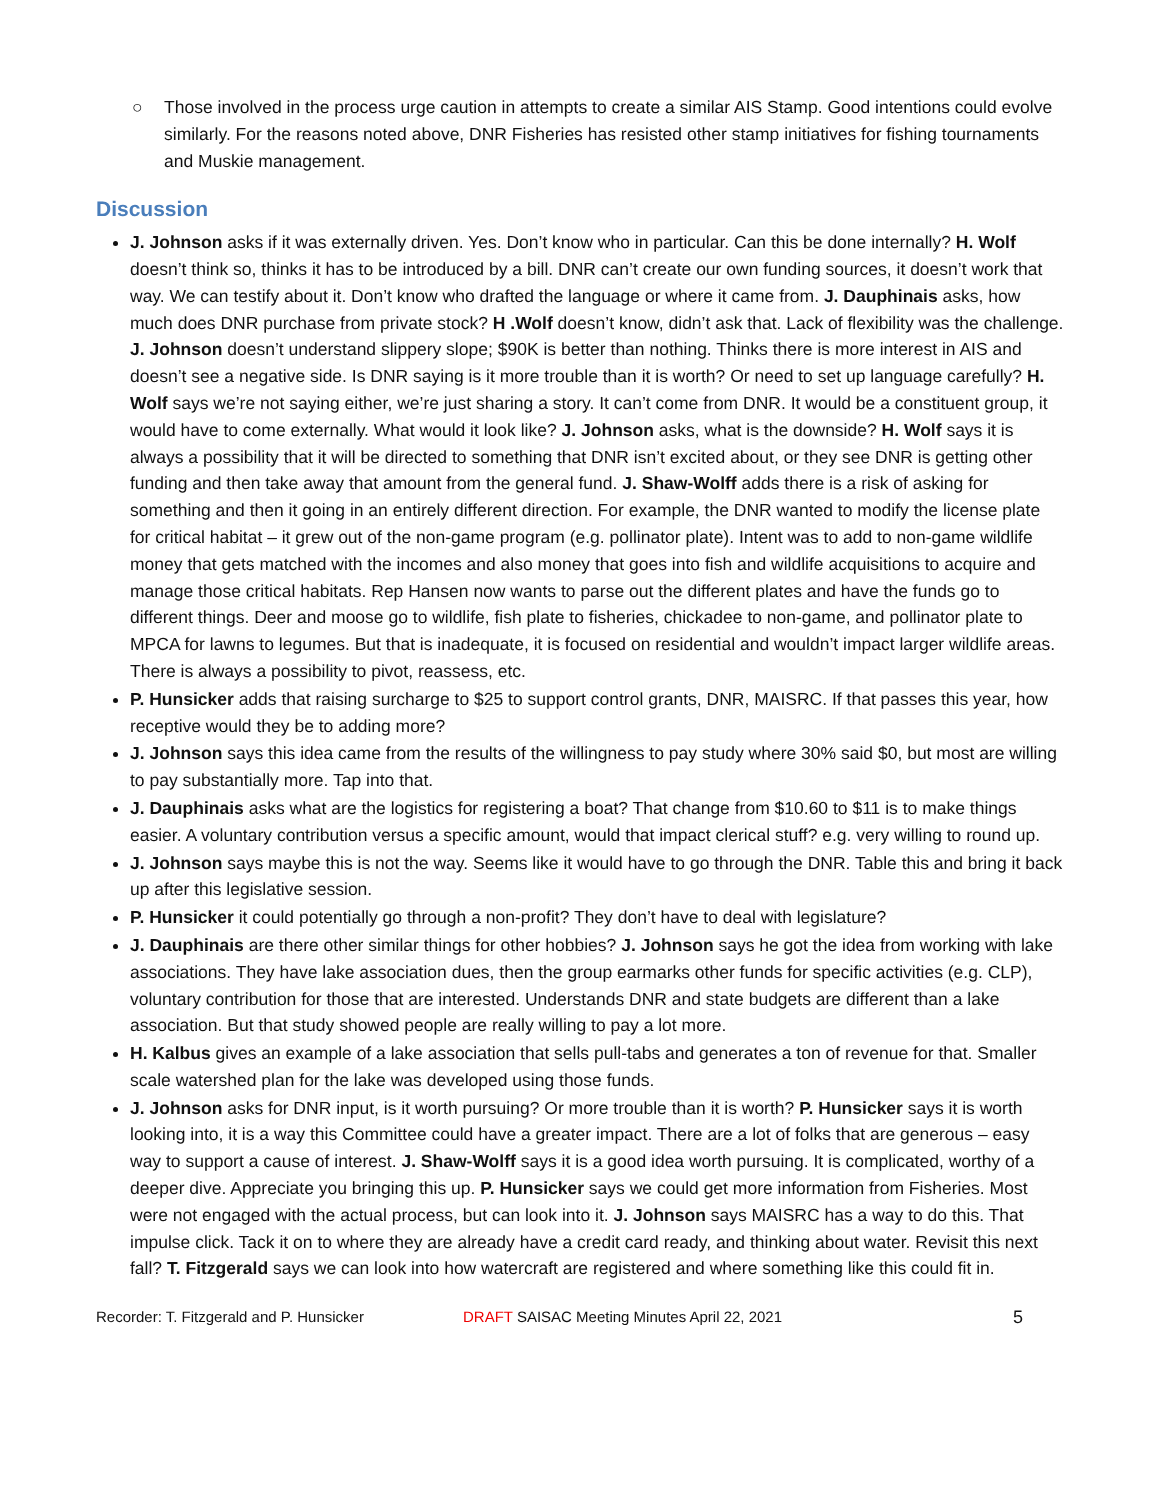○ Those involved in the process urge caution in attempts to create a similar AIS Stamp. Good intentions could evolve similarly. For the reasons noted above, DNR Fisheries has resisted other stamp initiatives for fishing tournaments and Muskie management.
Discussion
J. Johnson asks if it was externally driven. Yes. Don’t know who in particular. Can this be done internally? H. Wolf doesn’t think so, thinks it has to be introduced by a bill. DNR can’t create our own funding sources, it doesn’t work that way. We can testify about it. Don’t know who drafted the language or where it came from. J. Dauphinais asks, how much does DNR purchase from private stock? H .Wolf doesn’t know, didn’t ask that. Lack of flexibility was the challenge. J. Johnson doesn’t understand slippery slope; $90K is better than nothing. Thinks there is more interest in AIS and doesn’t see a negative side. Is DNR saying is it more trouble than it is worth? Or need to set up language carefully? H. Wolf says we’re not saying either, we’re just sharing a story. It can’t come from DNR. It would be a constituent group, it would have to come externally. What would it look like? J. Johnson asks, what is the downside? H. Wolf says it is always a possibility that it will be directed to something that DNR isn’t excited about, or they see DNR is getting other funding and then take away that amount from the general fund. J. Shaw-Wolff adds there is a risk of asking for something and then it going in an entirely different direction. For example, the DNR wanted to modify the license plate for critical habitat – it grew out of the non-game program (e.g. pollinator plate). Intent was to add to non-game wildlife money that gets matched with the incomes and also money that goes into fish and wildlife acquisitions to acquire and manage those critical habitats. Rep Hansen now wants to parse out the different plates and have the funds go to different things. Deer and moose go to wildlife, fish plate to fisheries, chickadee to non-game, and pollinator plate to MPCA for lawns to legumes. But that is inadequate, it is focused on residential and wouldn’t impact larger wildlife areas. There is always a possibility to pivot, reassess, etc.
P. Hunsicker adds that raising surcharge to $25 to support control grants, DNR, MAISRC. If that passes this year, how receptive would they be to adding more?
J. Johnson says this idea came from the results of the willingness to pay study where 30% said $0, but most are willing to pay substantially more. Tap into that.
J. Dauphinais asks what are the logistics for registering a boat? That change from $10.60 to $11 is to make things easier. A voluntary contribution versus a specific amount, would that impact clerical stuff? e.g. very willing to round up.
J. Johnson says maybe this is not the way. Seems like it would have to go through the DNR. Table this and bring it back up after this legislative session.
P. Hunsicker it could potentially go through a non-profit? They don’t have to deal with legislature?
J. Dauphinais are there other similar things for other hobbies? J. Johnson says he got the idea from working with lake associations. They have lake association dues, then the group earmarks other funds for specific activities (e.g. CLP), voluntary contribution for those that are interested. Understands DNR and state budgets are different than a lake association. But that study showed people are really willing to pay a lot more.
H. Kalbus gives an example of a lake association that sells pull-tabs and generates a ton of revenue for that. Smaller scale watershed plan for the lake was developed using those funds.
J. Johnson asks for DNR input, is it worth pursuing? Or more trouble than it is worth? P. Hunsicker says it is worth looking into, it is a way this Committee could have a greater impact. There are a lot of folks that are generous – easy way to support a cause of interest. J. Shaw-Wolff says it is a good idea worth pursuing. It is complicated, worthy of a deeper dive. Appreciate you bringing this up. P. Hunsicker says we could get more information from Fisheries. Most were not engaged with the actual process, but can look into it. J. Johnson says MAISRC has a way to do this. That impulse click. Tack it on to where they are already have a credit card ready, and thinking about water. Revisit this next fall? T. Fitzgerald says we can look into how watercraft are registered and where something like this could fit in.
Recorder: T. Fitzgerald and P. Hunsicker DRAFT SAISAC Meeting Minutes April 22, 2021 5